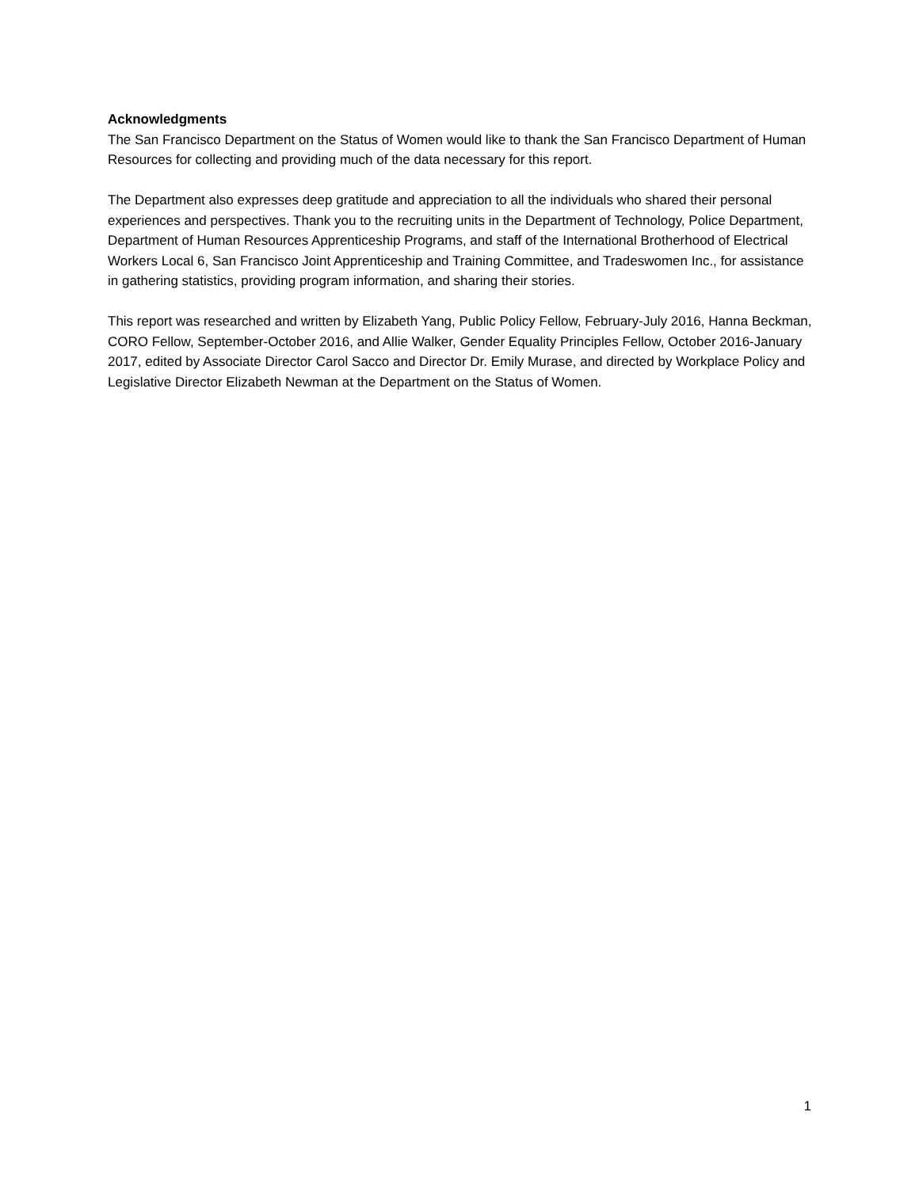Acknowledgments
The San Francisco Department on the Status of Women would like to thank the San Francisco Department of Human Resources for collecting and providing much of the data necessary for this report.
The Department also expresses deep gratitude and appreciation to all the individuals who shared their personal experiences and perspectives. Thank you to the recruiting units in the Department of Technology, Police Department, Department of Human Resources Apprenticeship Programs, and staff of the International Brotherhood of Electrical Workers Local 6, San Francisco Joint Apprenticeship and Training Committee, and Tradeswomen Inc., for assistance in gathering statistics, providing program information, and sharing their stories.
This report was researched and written by Elizabeth Yang, Public Policy Fellow, February-July 2016, Hanna Beckman, CORO Fellow, September-October 2016, and Allie Walker, Gender Equality Principles Fellow, October 2016-January 2017, edited by Associate Director Carol Sacco and Director Dr. Emily Murase, and directed by Workplace Policy and Legislative Director Elizabeth Newman at the Department on the Status of Women.
1